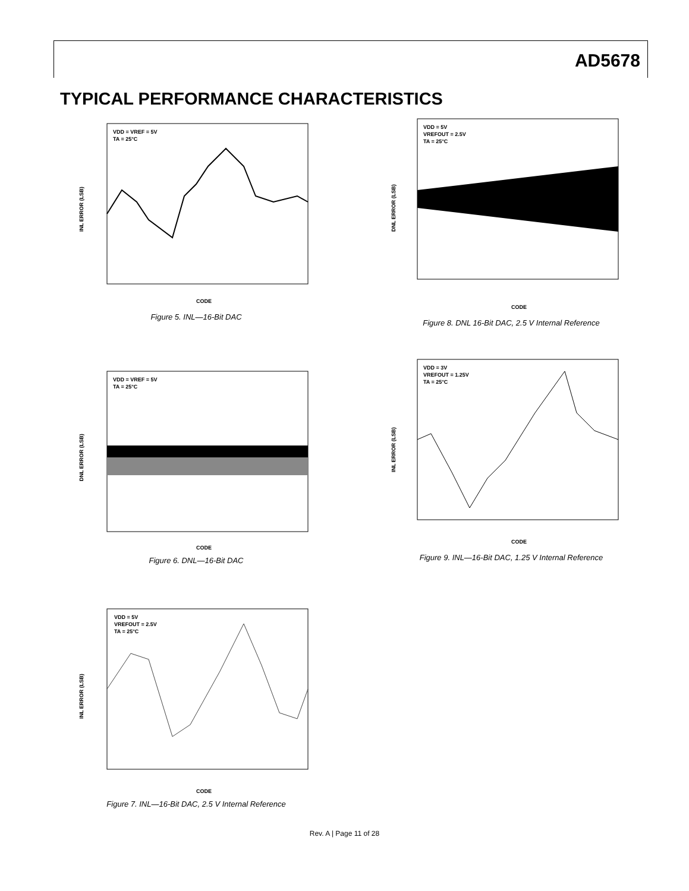AD5678
TYPICAL PERFORMANCE CHARACTERISTICS
VDD = VREF = 5V
TA = 25°C
INL ERROR (LSB)
CODE
Figure 5. INL—16-Bit DAC
VDD = 5V
VREFOUT = 2.5V
TA = 25°C
DNL ERROR (LSB)
CODE
Figure 8. DNL 16-Bit DAC, 2.5 V Internal Reference
VDD = VREF = 5V
TA = 25°C
DNL ERROR (LSB)
CODE
Figure 6. DNL—16-Bit DAC
VDD = 3V
VREFOUT = 1.25V
TA = 25°C
INL ERROR (LSB)
CODE
Figure 9. INL—16-Bit DAC, 1.25 V Internal Reference
VDD = 5V
VREFOUT = 2.5V
TA = 25°C
INL ERROR (LSB)
CODE
Figure 7. INL—16-Bit DAC, 2.5 V Internal Reference
Rev. A | Page 11 of 28